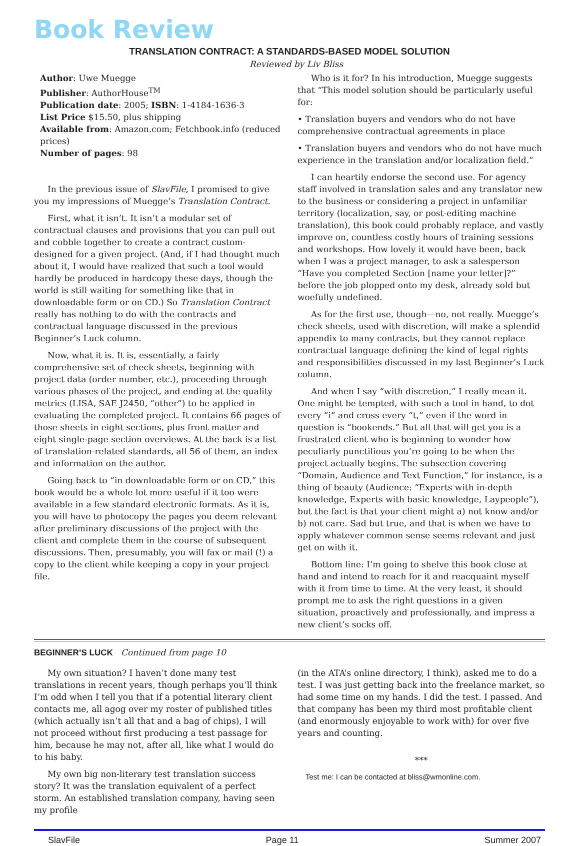Book Review
TRANSLATION CONTRACT: A STANDARDS-BASED MODEL SOLUTION
Reviewed by Liv Bliss
Author: Uwe Muegge
Publisher: AuthorHouse<sup>TM</sup>
Publication date: 2005; ISBN: 1-4184-1636-3
List Price $15.50, plus shipping
Available from: Amazon.com; Fetchbook.info (reduced prices)
Number of pages: 98
In the previous issue of SlavFile, I promised to give you my impressions of Muegge’s Translation Contract.
First, what it isn’t. It isn’t a modular set of contractual clauses and provisions that you can pull out and cobble together to create a contract custom-designed for a given project. (And, if I had thought much about it, I would have realized that such a tool would hardly be produced in hardcopy these days, though the world is still waiting for something like that in downloadable form or on CD.) So Translation Contract really has nothing to do with the contracts and contractual language discussed in the previous Beginner’s Luck column.
Now, what it is. It is, essentially, a fairly comprehensive set of check sheets, beginning with project data (order number, etc.), proceeding through various phases of the project, and ending at the quality metrics (LISA, SAE J2450, “other”) to be applied in evaluating the completed project. It contains 66 pages of those sheets in eight sections, plus front matter and eight single-page section overviews. At the back is a list of translation-related standards, all 56 of them, an index and information on the author.
Going back to “in downloadable form or on CD,” this book would be a whole lot more useful if it too were available in a few standard electronic formats. As it is, you will have to photocopy the pages you deem relevant after preliminary discussions of the project with the client and complete them in the course of subsequent discussions. Then, presumably, you will fax or mail (!) a copy to the client while keeping a copy in your project file.
Who is it for? In his introduction, Muegge suggests that “This model solution should be particularly useful for:
• Translation buyers and vendors who do not have comprehensive contractual agreements in place
• Translation buyers and vendors who do not have much experience in the translation and/or localization field.”
I can heartily endorse the second use. For agency staff involved in translation sales and any translator new to the business or considering a project in unfamiliar territory (localization, say, or post-editing machine translation), this book could probably replace, and vastly improve on, countless costly hours of training sessions and workshops. How lovely it would have been, back when I was a project manager, to ask a salesperson “Have you completed Section [name your letter]?” before the job plopped onto my desk, already sold but woefully undefined.
As for the first use, though—no, not really. Muegge’s check sheets, used with discretion, will make a splendid appendix to many contracts, but they cannot replace contractual language defining the kind of legal rights and responsibilities discussed in my last Beginner’s Luck column.
And when I say “with discretion,” I really mean it. One might be tempted, with such a tool in hand, to dot every “i” and cross every “t,” even if the word in question is “bookends.” But all that will get you is a frustrated client who is beginning to wonder how peculiarly punctilious you’re going to be when the project actually begins. The subsection covering “Domain, Audience and Text Function,” for instance, is a thing of beauty (Audience: “Experts with in-depth knowledge, Experts with basic knowledge, Laypeople”), but the fact is that your client might a) not know and/or b) not care. Sad but true, and that is when we have to apply whatever common sense seems relevant and just get on with it.
Bottom line: I’m going to shelve this book close at hand and intend to reach for it and reacquaint myself with it from time to time. At the very least, it should prompt me to ask the right questions in a given situation, proactively and professionally, and impress a new client’s socks off.
BEGINNER’S LUCK Continued from page 10
My own situation? I haven’t done many test translations in recent years, though perhaps you’ll think I’m odd when I tell you that if a potential literary client contacts me, all agog over my roster of published titles (which actually isn’t all that and a bag of chips), I will not proceed without first producing a test passage for him, because he may not, after all, like what I would do to his baby.
My own big non-literary test translation success story? It was the translation equivalent of a perfect storm. An established translation company, having seen my profile
(in the ATA’s online directory, I think), asked me to do a test. I was just getting back into the freelance market, so had some time on my hands. I did the test. I passed. And that company has been my third most profitable client (and enormously enjoyable to work with) for over five years and counting.
***
Test me: I can be contacted at bliss@wmonline.com.
SlavFile Page 11 Summer 2007